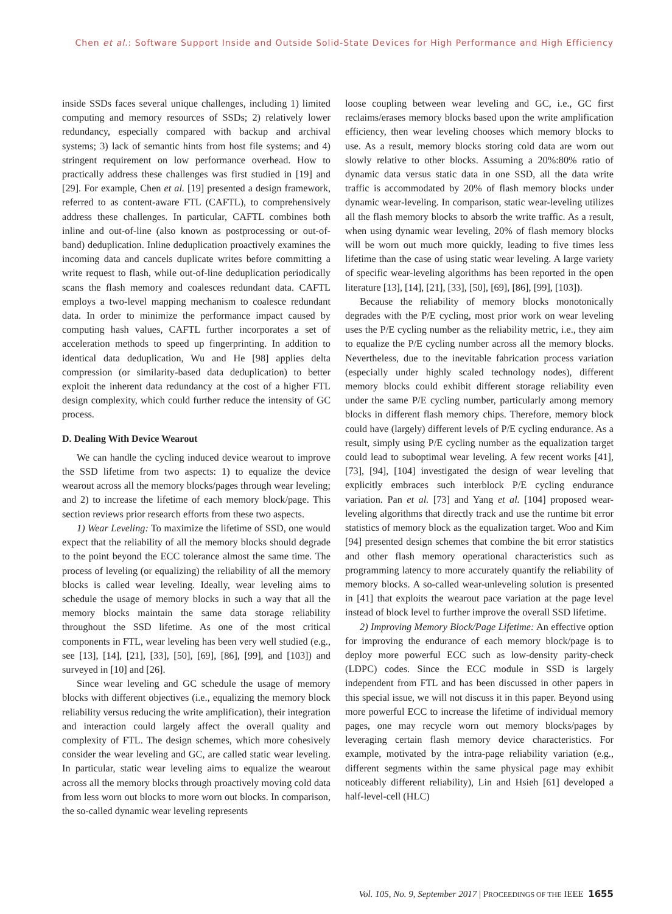Chen et al.: Software Support Inside and Outside Solid-State Devices for High Performance and High Efficiency
inside SSDs faces several unique challenges, including 1) limited computing and memory resources of SSDs; 2) relatively lower redundancy, especially compared with backup and archival systems; 3) lack of semantic hints from host file systems; and 4) stringent requirement on low performance overhead. How to practically address these challenges was first studied in [19] and [29]. For example, Chen et al. [19] presented a design framework, referred to as content-aware FTL (CAFTL), to comprehensively address these challenges. In particular, CAFTL combines both inline and out-of-line (also known as postprocessing or out-of-band) deduplication. Inline deduplication proactively examines the incoming data and cancels duplicate writes before committing a write request to flash, while out-of-line deduplication periodically scans the flash memory and coalesces redundant data. CAFTL employs a two-level mapping mechanism to coalesce redundant data. In order to minimize the performance impact caused by computing hash values, CAFTL further incorporates a set of acceleration methods to speed up fingerprinting. In addition to identical data deduplication, Wu and He [98] applies delta compression (or similarity-based data deduplication) to better exploit the inherent data redundancy at the cost of a higher FTL design complexity, which could further reduce the intensity of GC process.
D. Dealing With Device Wearout
We can handle the cycling induced device wearout to improve the SSD lifetime from two aspects: 1) to equalize the device wearout across all the memory blocks/pages through wear leveling; and 2) to increase the lifetime of each memory block/page. This section reviews prior research efforts from these two aspects.
1) Wear Leveling: To maximize the lifetime of SSD, one would expect that the reliability of all the memory blocks should degrade to the point beyond the ECC tolerance almost the same time. The process of leveling (or equalizing) the reliability of all the memory blocks is called wear leveling. Ideally, wear leveling aims to schedule the usage of memory blocks in such a way that all the memory blocks maintain the same data storage reliability throughout the SSD lifetime. As one of the most critical components in FTL, wear leveling has been very well studied (e.g., see [13], [14], [21], [33], [50], [69], [86], [99], and [103]) and surveyed in [10] and [26].
Since wear leveling and GC schedule the usage of memory blocks with different objectives (i.e., equalizing the memory block reliability versus reducing the write amplification), their integration and interaction could largely affect the overall quality and complexity of FTL. The design schemes, which more cohesively consider the wear leveling and GC, are called static wear leveling. In particular, static wear leveling aims to equalize the wearout across all the memory blocks through proactively moving cold data from less worn out blocks to more worn out blocks. In comparison, the so-called dynamic wear leveling represents
loose coupling between wear leveling and GC, i.e., GC first reclaims/erases memory blocks based upon the write amplification efficiency, then wear leveling chooses which memory blocks to use. As a result, memory blocks storing cold data are worn out slowly relative to other blocks. Assuming a 20%:80% ratio of dynamic data versus static data in one SSD, all the data write traffic is accommodated by 20% of flash memory blocks under dynamic wear-leveling. In comparison, static wear-leveling utilizes all the flash memory blocks to absorb the write traffic. As a result, when using dynamic wear leveling, 20% of flash memory blocks will be worn out much more quickly, leading to five times less lifetime than the case of using static wear leveling. A large variety of specific wear-leveling algorithms has been reported in the open literature [13], [14], [21], [33], [50], [69], [86], [99], [103]).
Because the reliability of memory blocks monotonically degrades with the P/E cycling, most prior work on wear leveling uses the P/E cycling number as the reliability metric, i.e., they aim to equalize the P/E cycling number across all the memory blocks. Nevertheless, due to the inevitable fabrication process variation (especially under highly scaled technology nodes), different memory blocks could exhibit different storage reliability even under the same P/E cycling number, particularly among memory blocks in different flash memory chips. Therefore, memory block could have (largely) different levels of P/E cycling endurance. As a result, simply using P/E cycling number as the equalization target could lead to suboptimal wear leveling. A few recent works [41], [73], [94], [104] investigated the design of wear leveling that explicitly embraces such interblock P/E cycling endurance variation. Pan et al. [73] and Yang et al. [104] proposed wear-leveling algorithms that directly track and use the runtime bit error statistics of memory block as the equalization target. Woo and Kim [94] presented design schemes that combine the bit error statistics and other flash memory operational characteristics such as programming latency to more accurately quantify the reliability of memory blocks. A so-called wear-unleveling solution is presented in [41] that exploits the wearout pace variation at the page level instead of block level to further improve the overall SSD lifetime.
2) Improving Memory Block/Page Lifetime: An effective option for improving the endurance of each memory block/page is to deploy more powerful ECC such as low-density parity-check (LDPC) codes. Since the ECC module in SSD is largely independent from FTL and has been discussed in other papers in this special issue, we will not discuss it in this paper. Beyond using more powerful ECC to increase the lifetime of individual memory pages, one may recycle worn out memory blocks/pages by leveraging certain flash memory device characteristics. For example, motivated by the intra-page reliability variation (e.g., different segments within the same physical page may exhibit noticeably different reliability), Lin and Hsieh [61] developed a half-level-cell (HLC)
Vol. 105, No. 9, September 2017 | PROCEEDINGS OF THE IEEE 1655